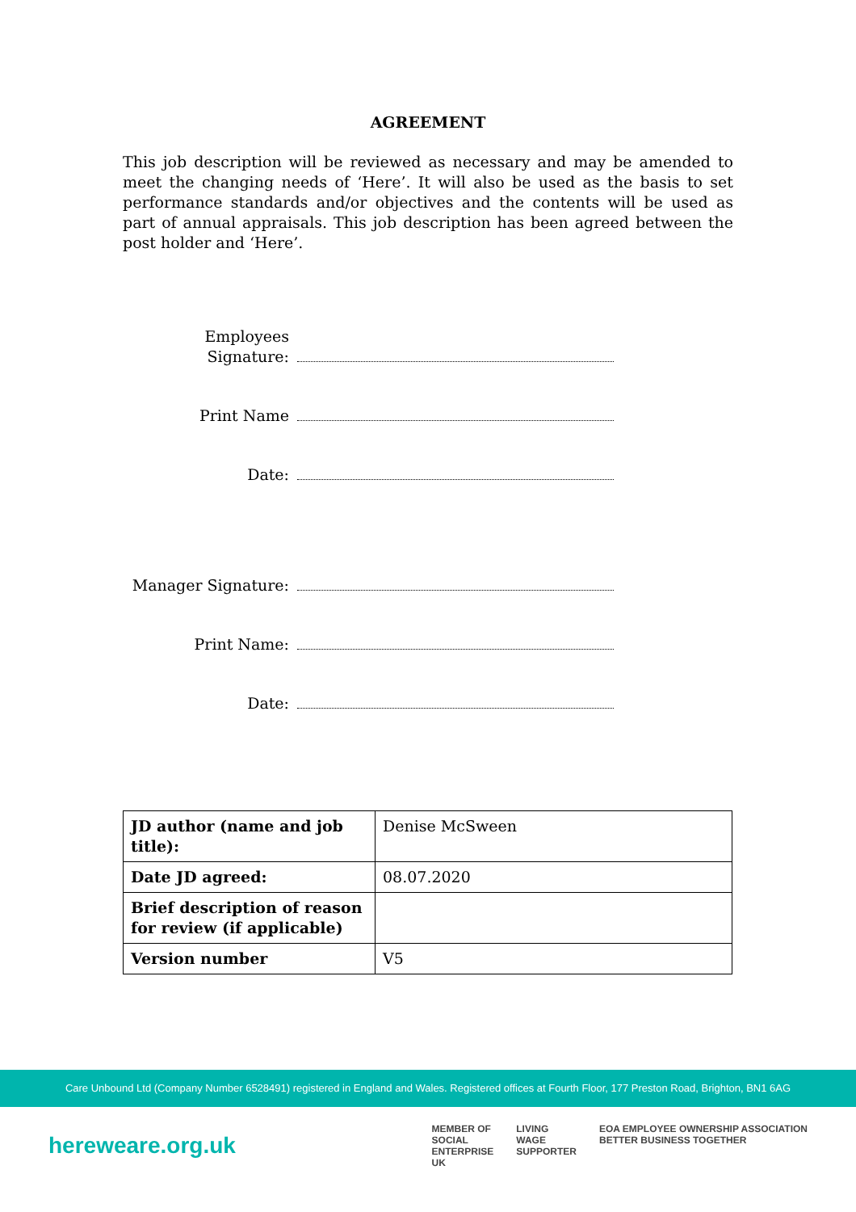AGREEMENT
This job description will be reviewed as necessary and may be amended to meet the changing needs of ‘Here’. It will also be used as the basis to set performance standards and/or objectives and the contents will be used as part of annual appraisals. This job description has been agreed between the post holder and ‘Here’.
Employees
Signature:
Print Name
Date:
Manager Signature:
Print Name:
Date:
| JD author (name and job title): | Denise McSween |
| Date JD agreed: | 08.07.2020 |
| Brief description of reason for review (if applicable) | |
| Version number | V5 |
Care Unbound Ltd (Company Number 6528491) registered in England and Wales. Registered offices at Fourth Floor, 177 Preston Road, Brighton, BN1 6AG
hereweare.org.uk
MEMBER OF
SOCIAL
ENTERPRISE
UK
LIVING
WAGE
SUPPORTER
EOA EMPLOYEE OWNERSHIP ASSOCIATION
BETTER BUSINESS TOGETHER